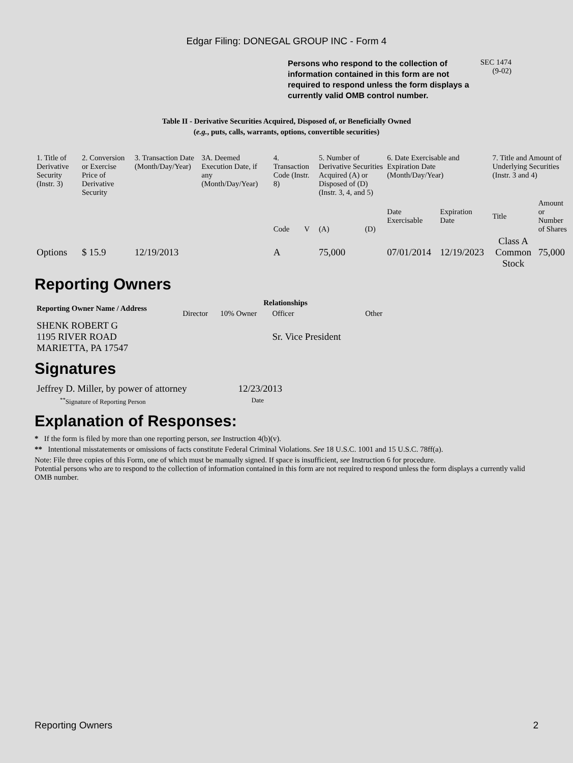Edgar Filing: DONEGAL GROUP INC - Form 4
Persons who respond to the collection of information contained in this form are not required to respond unless the form displays a currently valid OMB control number.
SEC 1474
(9-02)
Table II - Derivative Securities Acquired, Disposed of, or Beneficially Owned
(e.g., puts, calls, warrants, options, convertible securities)
| 1. Title of Derivative Security (Instr. 3) | 2. Conversion or Exercise Price of Derivative Security | 3. Transaction Date (Month/Day/Year) | 3A. Deemed Execution Date, if any (Month/Day/Year) | 4. Transaction Code (Instr. 8) | | 5. Number of Derivative Securities Acquired (A) or Disposed of (D) (Instr. 3, 4, and 5) | | 6. Date Exercisable and Expiration Date (Month/Day/Year) | | 7. Title and Amount of Underlying Securities (Instr. 3 and 4) | |
| | | | | Code | V | (A) | (D) | Date Exercisable | Expiration Date | Title | Amount or Number of Shares |
| Options | $ 15.9 | 12/19/2013 | | A | | 75,000 | | 07/01/2014 | 12/19/2023 | Class A Common Stock | 75,000 |
Reporting Owners
| Reporting Owner Name / Address | Relationships | | | |
| --- | --- | --- | --- | --- |
| | Director | 10% Owner | Officer | Other |
| SHENK ROBERT G 1195 RIVER ROAD MARIETTA, PA 17547 | | | Sr. Vice President | |
Signatures
| Jeffrey D. Miller, by power of attorney | 12/23/2013 |
| <sup>**</sup> Signature of Reporting Person | Date |
Explanation of Responses:
* If the form is filed by more than one reporting person, see Instruction 4(b)(v).
** Intentional misstatements or omissions of facts constitute Federal Criminal Violations. See 18 U.S.C. 1001 and 15 U.S.C. 78ff(a).
Note: File three copies of this Form, one of which must be manually signed. If space is insufficient, see Instruction 6 for procedure.
Potential persons who are to respond to the collection of information contained in this form are not required to respond unless the form displays a currently valid OMB number.
Reporting Owners 2